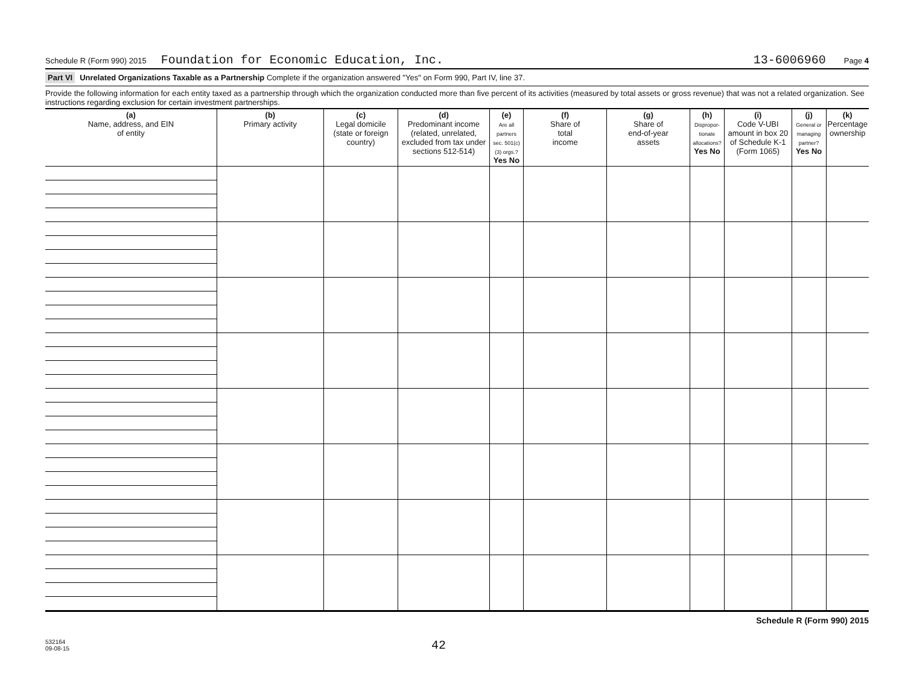Schedule R (Form 990) 2015 Foundation for Economic Education, Inc. 13-6006960 Page 4
Part VI Unrelated Organizations Taxable as a Partnership Complete if the organization answered "Yes" on Form 990, Part IV, line 37.
Provide the following information for each entity taxed as a partnership through which the organization conducted more than five percent of its activities (measured by total assets or gross revenue) that was not a related organization. See instructions regarding exclusion for certain investment partnerships.
| (a) Name, address, and EIN of entity | (b) Primary activity | (c) Legal domicile (state or foreign country) | (d) Predominant income (related, unrelated, excluded from tax under sections 512-514) | (e) Are all partners sec. 501(c)(3) orgs.? Yes No | (f) Share of total income | (g) Share of end-of-year assets | (h) Dispropor-tionate allocations? Yes No | (i) Code V-UBI amount in box 20 of Schedule K-1 (Form 1065) | (j) General or managing partner? Yes No | (k) Percentage ownership |
| --- | --- | --- | --- | --- | --- | --- | --- | --- | --- | --- |
Schedule R (Form 990) 2015
532164
09-08-15
42